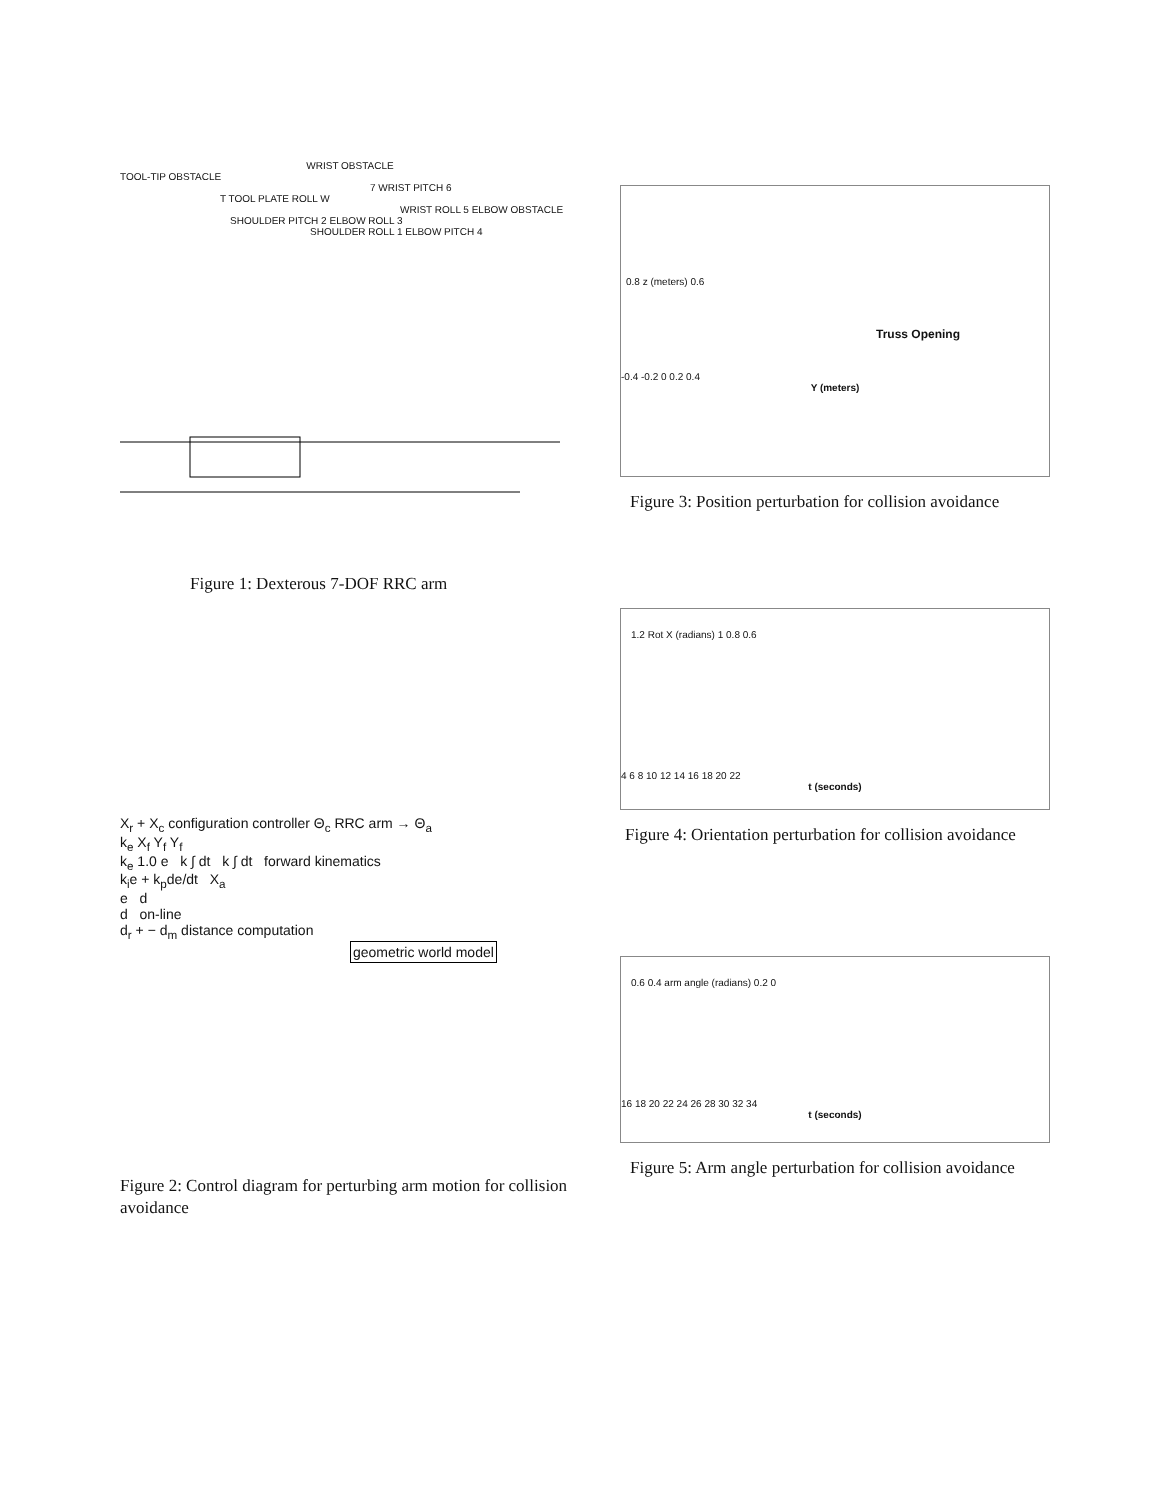WRIST OBSTACLE
TOOL-TIP OBSTACLE
7 WRIST PITCH 6
T TOOL PLATE ROLL W
WRIST ROLL 5 ELBOW OBSTACLE
SHOULDER PITCH 2 ELBOW ROLL 3
SHOULDER ROLL 1 ELBOW PITCH 4
Figure 1: Dexterous 7-DOF RRC arm
X<sub>r</sub> + X<sub>c</sub> configuration controller Θ<sub>c</sub> RRC arm → Θ<sub>a</sub>
k<sub>e</sub> X<sub>f</sub> Y<sub>f</sub> Y<sub>f</sub>
k<sub>e</sub> 1.0 e k ∫ dt k ∫ dt forward kinematics
k<sub>i</sub>e + k<sub>p</sub>de/dt X<sub>a</sub>
e d
d on-line
d<sub>r</sub> + − d<sub>m</sub> distance computation
geometric world model
Figure 2: Control diagram for perturbing arm motion for collision avoidance
0.8 z (meters) 0.6
Truss Opening
-0.4 -0.2 0 0.2 0.4
Y (meters)
Figure 3: Position perturbation for collision avoidance
1.2 Rot X (radians) 1 0.8 0.6
4 6 8 10 12 14 16 18 20 22
t (seconds)
Figure 4: Orientation perturbation for collision avoidance
0.6 0.4 arm angle (radians) 0.2 0
16 18 20 22 24 26 28 30 32 34
t (seconds)
Figure 5: Arm angle perturbation for collision avoidance